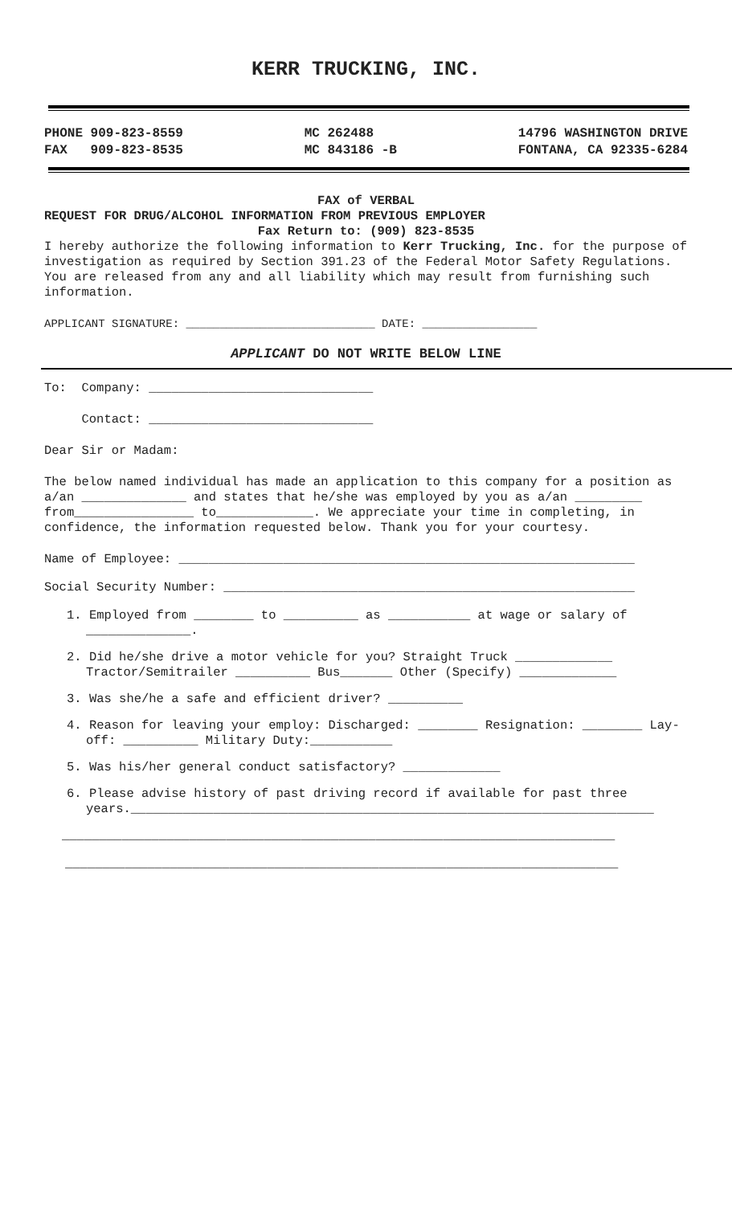KERR TRUCKING, INC.
PHONE 909-823-8559
FAX 909-823-8535
MC 262488
MC 843186 -B
14796 WASHINGTON DRIVE
FONTANA, CA 92335-6284
FAX of VERBAL
REQUEST FOR DRUG/ALCOHOL INFORMATION FROM PREVIOUS EMPLOYER
Fax Return to: (909) 823-8535
I hereby authorize the following information to Kerr Trucking, Inc. for the purpose of investigation as required by Section 391.23 of the Federal Motor Safety Regulations. You are released from any and all liability which may result from furnishing such information.
APPLICANT SIGNATURE: ____________________________ DATE: _________________
APPLICANT DO NOT WRITE BELOW LINE
To: Company: ______________________________
Contact: ______________________________
Dear Sir or Madam:
The below named individual has made an application to this company for a position as a/an ______________ and states that he/she was employed by you as a/an _________ from________________ to_____________. We appreciate your time in completing, in confidence, the information requested below. Thank you for your courtesy.
Name of Employee: _____________________________________________________________
Social Security Number: _______________________________________________________
1. Employed from ________ to __________ as ___________ at wage or salary of ______________.
2. Did he/she drive a motor vehicle for you? Straight Truck _____________ Tractor/Semitrailer __________ Bus_______ Other (Specify) _____________
3. Was she/he a safe and efficient driver? __________
4. Reason for leaving your employ: Discharged: ________ Resignation: ________ Lay-off: __________ Military Duty:___________
5. Was his/her general conduct satisfactory? _____________
6. Please advise history of past driving record if available for past three years.______________________________________________________________________
__________________________________________________________________________
__________________________________________________________________________